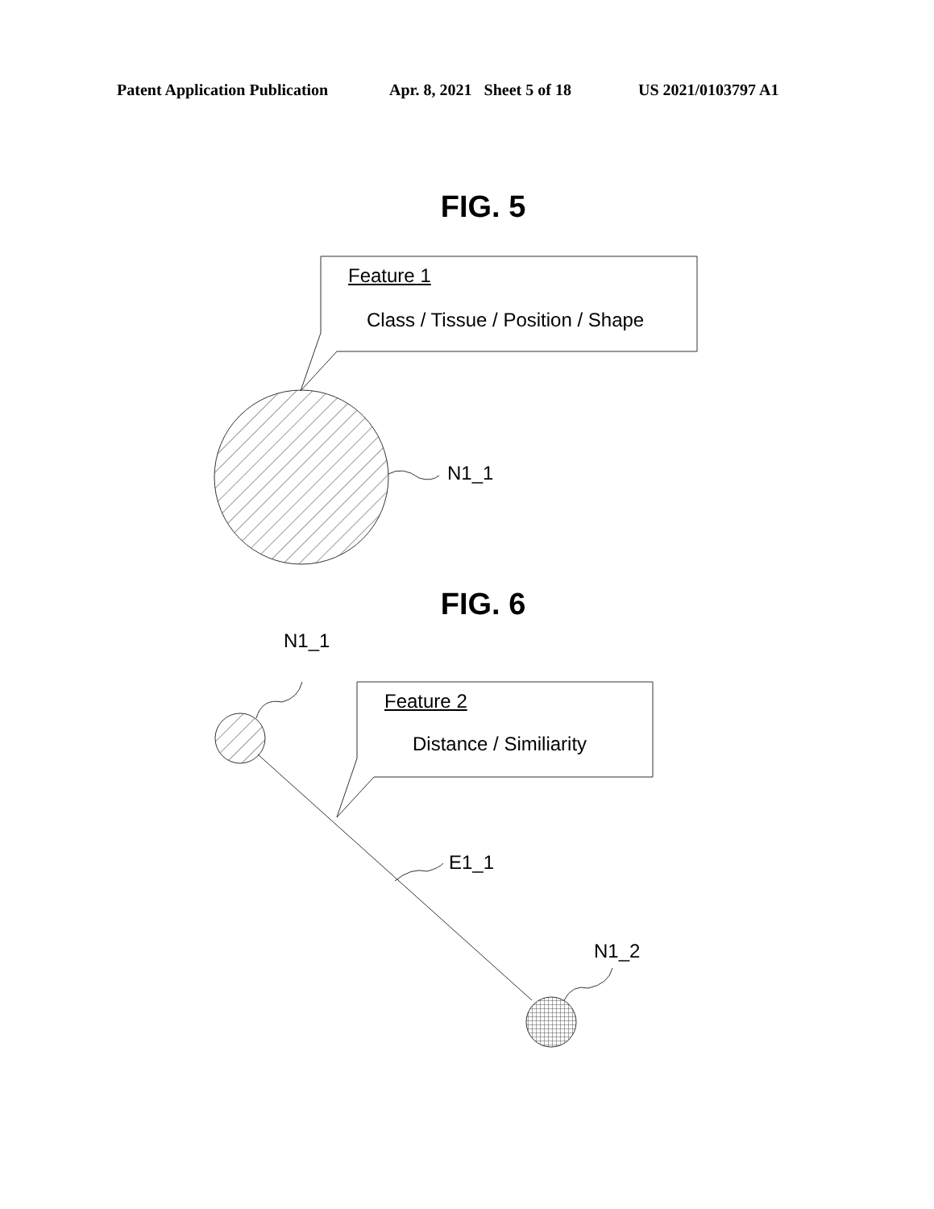Patent Application Publication Apr. 8, 2021 Sheet 5 of 18 US 2021/0103797 A1
FIG. 5
Feature 1
Class / Tissue / Position / Shape
N1_1
FIG. 6
N1_1
Feature 2
Distance / Similiarity
E1_1
N1_2